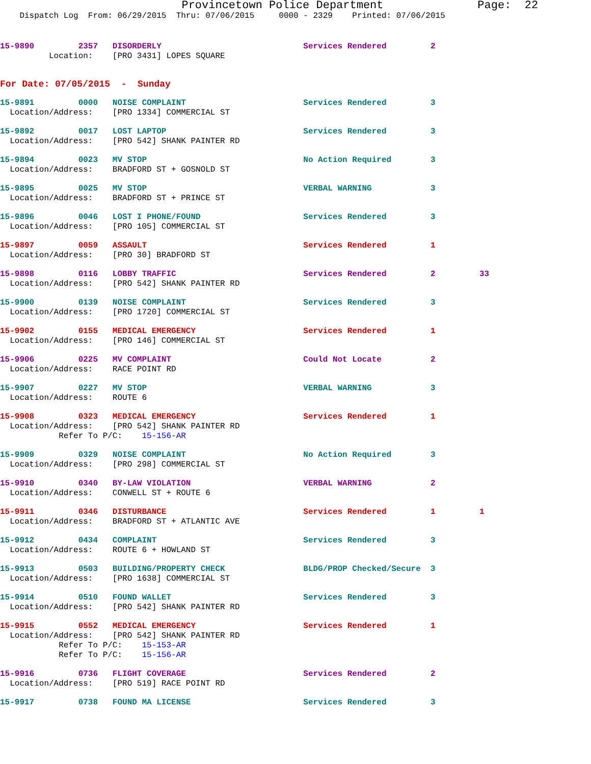Provincetown Police Department              Page:  22
    Dispatch Log  From: 06/29/2015  Thru: 07/06/2015     0000 - 2329    Printed: 07/06/2015
15-9890         2357   DISORDERLY                             Services Rendered         2
          Location:    [PRO 3431] LOPES SQUARE
For Date: 07/05/2015  -  Sunday
15-9891         0000   NOISE COMPLAINT                        Services Rendered         3
  Location/Address:    [PRO 1334] COMMERCIAL ST
15-9892         0017   LOST LAPTOP                            Services Rendered         3
  Location/Address:    [PRO 542] SHANK PAINTER RD
15-9894         0023   MV STOP                                No Action Required        3
  Location/Address:    BRADFORD ST + GOSNOLD ST
15-9895         0025   MV STOP                                VERBAL WARNING            3
  Location/Address:    BRADFORD ST + PRINCE ST
15-9896         0046   LOST I PHONE/FOUND                     Services Rendered         3
  Location/Address:    [PRO 105] COMMERCIAL ST
15-9897         0059   ASSAULT                                Services Rendered         1
  Location/Address:    [PRO 30] BRADFORD ST
15-9898         0116   LOBBY TRAFFIC                          Services Rendered         2         33
  Location/Address:    [PRO 542] SHANK PAINTER RD
15-9900         0139   NOISE COMPLAINT                        Services Rendered         3
  Location/Address:    [PRO 1720] COMMERCIAL ST
15-9902         0155   MEDICAL EMERGENCY                      Services Rendered         1
  Location/Address:    [PRO 146] COMMERCIAL ST
15-9906         0225   MV COMPLAINT                           Could Not Locate          2
  Location/Address:    RACE POINT RD
15-9907         0227   MV STOP                                VERBAL WARNING            3
  Location/Address:    ROUTE 6
15-9908         0323   MEDICAL EMERGENCY                      Services Rendered         1
  Location/Address:    [PRO 542] SHANK PAINTER RD
            Refer To P/C:    15-156-AR
15-9909         0329   NOISE COMPLAINT                        No Action Required        3
  Location/Address:    [PRO 298] COMMERCIAL ST
15-9910         0340   BY-LAW VIOLATION                       VERBAL WARNING            2
  Location/Address:    CONWELL ST + ROUTE 6
15-9911         0346   DISTURBANCE                            Services Rendered         1         1
  Location/Address:    BRADFORD ST + ATLANTIC AVE
15-9912         0434   COMPLAINT                              Services Rendered         3
  Location/Address:    ROUTE 6 + HOWLAND ST
15-9913         0503   BUILDING/PROPERTY CHECK                BLDG/PROP Checked/Secure  3
  Location/Address:    [PRO 1638] COMMERCIAL ST
15-9914         0510   FOUND WALLET                           Services Rendered         3
  Location/Address:    [PRO 542] SHANK PAINTER RD
15-9915         0552   MEDICAL EMERGENCY                      Services Rendered         1
  Location/Address:    [PRO 542] SHANK PAINTER RD
            Refer To P/C:    15-153-AR
            Refer To P/C:    15-156-AR
15-9916         0736   FLIGHT COVERAGE                        Services Rendered         2
  Location/Address:    [PRO 519] RACE POINT RD
15-9917         0738   FOUND MA LICENSE                       Services Rendered         3